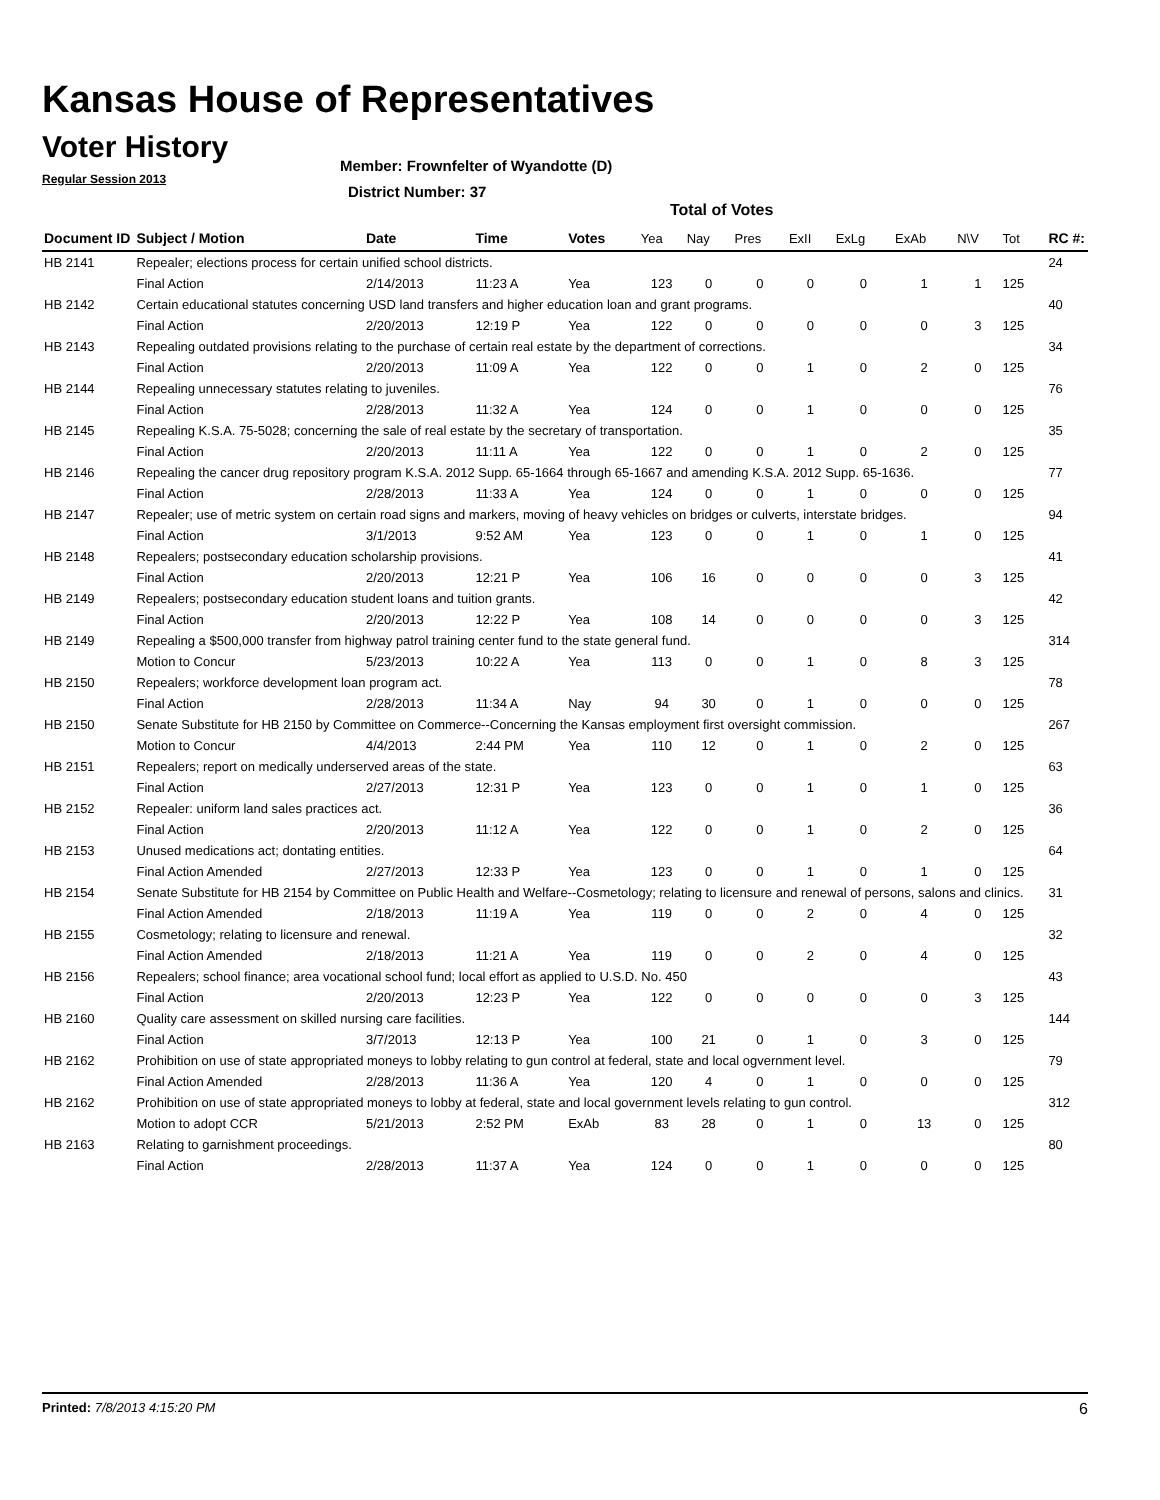Kansas House of Representatives
Voter History
Regular Session 2013
Member: Frownfelter of Wyandotte (D)
District Number: 37
Total of Votes
| Document ID | Subject / Motion | Date | Time | Votes | Yea | Nay | Pres | ExII | ExLg | ExAb | N\V | Tot | RC #: |
| --- | --- | --- | --- | --- | --- | --- | --- | --- | --- | --- | --- | --- | --- |
| HB 2141 | Repealer; elections process for certain unified school districts. | | | | | | | | | | | | 24 |
| | Final Action | 2/14/2013 | 11:23 A | Yea | 123 | 0 | 0 | 0 | 0 | 1 | 1 | 125 | |
| HB 2142 | Certain educational statutes concerning USD land transfers and higher education loan and grant programs. | | | | | | | | | | | | 40 |
| | Final Action | 2/20/2013 | 12:19 P | Yea | 122 | 0 | 0 | 0 | 0 | 0 | 3 | 125 | |
| HB 2143 | Repealing outdated provisions relating to the purchase of certain real estate by the department of corrections. | | | | | | | | | | | | 34 |
| | Final Action | 2/20/2013 | 11:09 A | Yea | 122 | 0 | 0 | 1 | 0 | 2 | 0 | 125 | |
| HB 2144 | Repealing unnecessary statutes relating to juveniles. | | | | | | | | | | | | 76 |
| | Final Action | 2/28/2013 | 11:32 A | Yea | 124 | 0 | 0 | 1 | 0 | 0 | 0 | 125 | |
| HB 2145 | Repealing K.S.A. 75-5028; concerning the sale of real estate by the secretary of transportation. | | | | | | | | | | | | 35 |
| | Final Action | 2/20/2013 | 11:11 A | Yea | 122 | 0 | 0 | 1 | 0 | 2 | 0 | 125 | |
| HB 2146 | Repealing the cancer drug repository program K.S.A. 2012 Supp. 65-1664 through 65-1667 and amending K.S.A. 2012 Supp. 65-1636. | | | | | | | | | | | | 77 |
| | Final Action | 2/28/2013 | 11:33 A | Yea | 124 | 0 | 0 | 1 | 0 | 0 | 0 | 125 | |
| HB 2147 | Repealer; use of metric system on certain road signs and markers, moving of heavy vehicles on bridges or culverts, interstate bridges. | | | | | | | | | | | | 94 |
| | Final Action | 3/1/2013 | 9:52 AM | Yea | 123 | 0 | 0 | 1 | 0 | 1 | 0 | 125 | |
| HB 2148 | Repealers; postsecondary education scholarship provisions. | | | | | | | | | | | | 41 |
| | Final Action | 2/20/2013 | 12:21 P | Yea | 106 | 16 | 0 | 0 | 0 | 0 | 3 | 125 | |
| HB 2149 | Repealers; postsecondary education student loans and tuition grants. | | | | | | | | | | | | 42 |
| | Final Action | 2/20/2013 | 12:22 P | Yea | 108 | 14 | 0 | 0 | 0 | 0 | 3 | 125 | |
| HB 2149 | Repealing a $500,000 transfer from highway patrol training center fund to the state general fund. | | | | | | | | | | | | 314 |
| | Motion to Concur | 5/23/2013 | 10:22 A | Yea | 113 | 0 | 0 | 1 | 0 | 8 | 3 | 125 | |
| HB 2150 | Repealers; workforce development loan program act. | | | | | | | | | | | | 78 |
| | Final Action | 2/28/2013 | 11:34 A | Nay | 94 | 30 | 0 | 1 | 0 | 0 | 0 | 125 | |
| HB 2150 | Senate Substitute for HB 2150 by Committee on Commerce--Concerning the Kansas employment first oversight commission. | | | | | | | | | | | | 267 |
| | Motion to Concur | 4/4/2013 | 2:44 PM | Yea | 110 | 12 | 0 | 1 | 0 | 2 | 0 | 125 | |
| HB 2151 | Repealers; report on medically underserved areas of the state. | | | | | | | | | | | | 63 |
| | Final Action | 2/27/2013 | 12:31 P | Yea | 123 | 0 | 0 | 1 | 0 | 1 | 0 | 125 | |
| HB 2152 | Repealer: uniform land sales practices act. | | | | | | | | | | | | 36 |
| | Final Action | 2/20/2013 | 11:12 A | Yea | 122 | 0 | 0 | 1 | 0 | 2 | 0 | 125 | |
| HB 2153 | Unused medications act; dontating entities. | | | | | | | | | | | | 64 |
| | Final Action Amended | 2/27/2013 | 12:33 P | Yea | 123 | 0 | 0 | 1 | 0 | 1 | 0 | 125 | |
| HB 2154 | Senate Substitute for HB 2154 by Committee on Public Health and Welfare--Cosmetology; relating to licensure and renewal of persons, salons and clinics. | | | | | | | | | | | | 31 |
| | Final Action Amended | 2/18/2013 | 11:19 A | Yea | 119 | 0 | 0 | 2 | 0 | 4 | 0 | 125 | |
| HB 2155 | Cosmetology; relating to licensure and renewal. | | | | | | | | | | | | 32 |
| | Final Action Amended | 2/18/2013 | 11:21 A | Yea | 119 | 0 | 0 | 2 | 0 | 4 | 0 | 125 | |
| HB 2156 | Repealers; school finance; area vocational school fund; local effort as applied to U.S.D. No. 450 | | | | | | | | | | | | 43 |
| | Final Action | 2/20/2013 | 12:23 P | Yea | 122 | 0 | 0 | 0 | 0 | 0 | 3 | 125 | |
| HB 2160 | Quality care assessment on skilled nursing care facilities. | | | | | | | | | | | | 144 |
| | Final Action | 3/7/2013 | 12:13 P | Yea | 100 | 21 | 0 | 1 | 0 | 3 | 0 | 125 | |
| HB 2162 | Prohibition on use of state appropriated moneys to lobby relating to gun control at federal, state and local ogvernment level. | | | | | | | | | | | | 79 |
| | Final Action Amended | 2/28/2013 | 11:36 A | Yea | 120 | 4 | 0 | 1 | 0 | 0 | 0 | 125 | |
| HB 2162 | Prohibition on use of state appropriated moneys to lobby at federal, state and local government levels relating to gun control. | | | | | | | | | | | | 312 |
| | Motion to adopt CCR | 5/21/2013 | 2:52 PM | ExAb | 83 | 28 | 0 | 1 | 0 | 13 | 0 | 125 | |
| HB 2163 | Relating to garnishment proceedings. | | | | | | | | | | | | 80 |
| | Final Action | 2/28/2013 | 11:37 A | Yea | 124 | 0 | 0 | 1 | 0 | 0 | 0 | 125 | |
Printed: 7/8/2013 4:15:20 PM 6